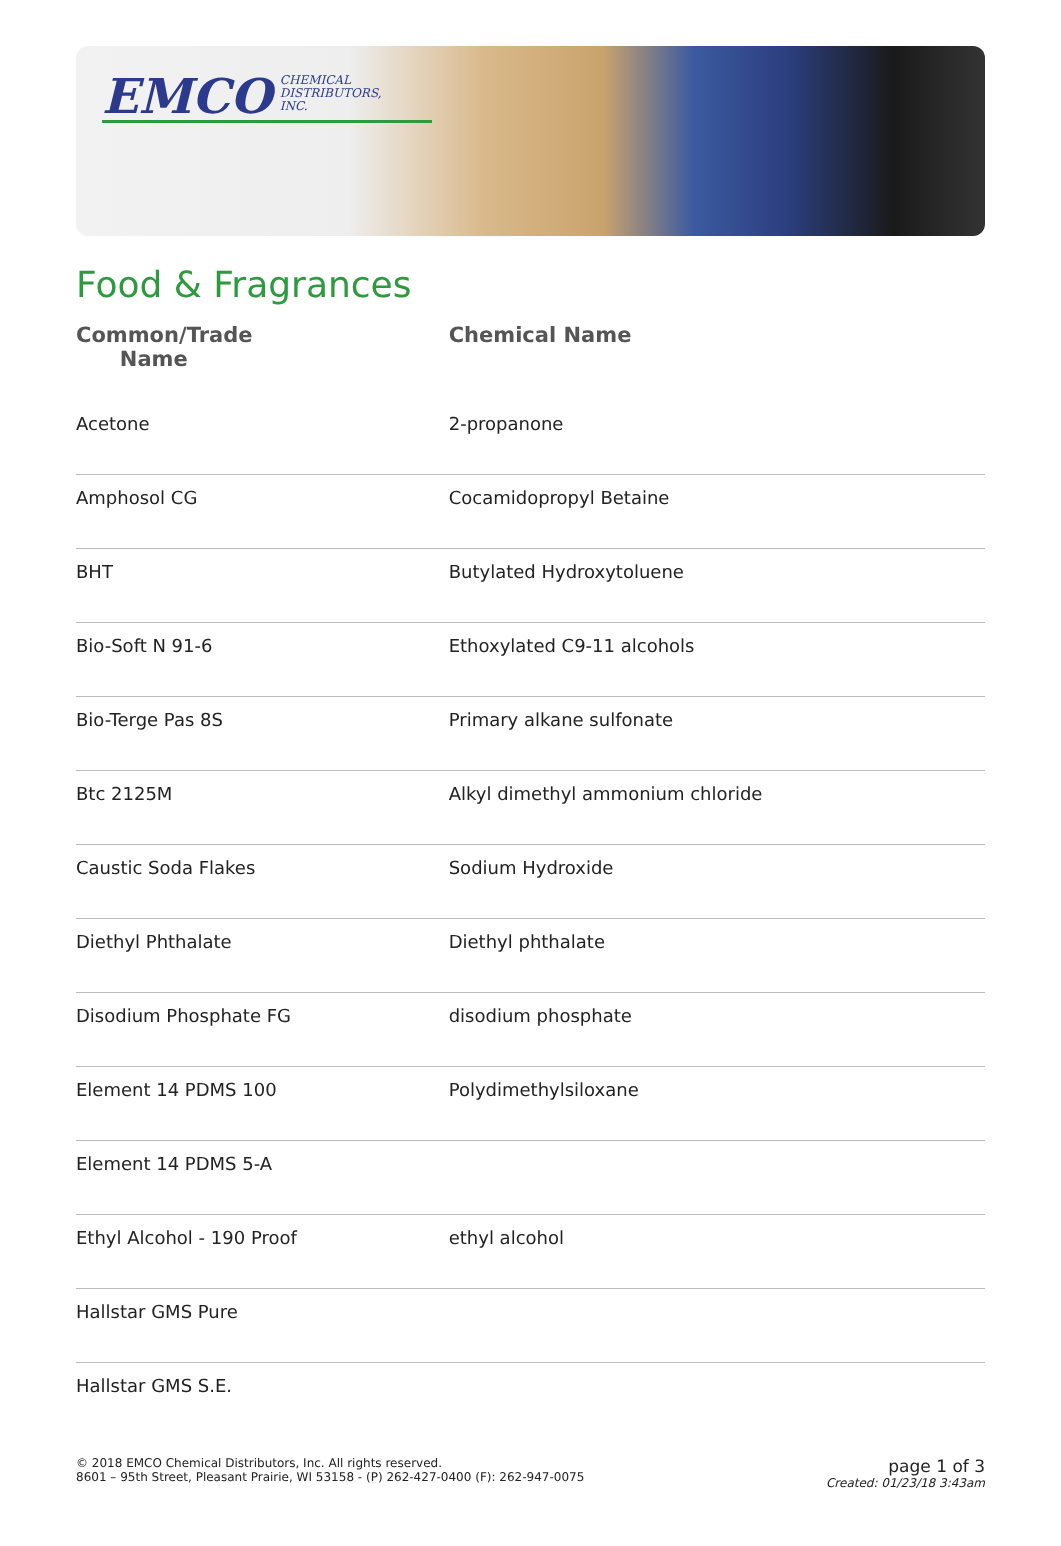EMCO CHEMICAL
DISTRIBUTORS,
INC.
Food & Fragrances
| Common/Trade Name | Chemical Name |
| --- | --- |
| Acetone | 2-propanone |
| Amphosol CG | Cocamidopropyl Betaine |
| BHT | Butylated Hydroxytoluene |
| Bio-Soft N 91-6 | Ethoxylated C9-11 alcohols |
| Bio-Terge Pas 8S | Primary alkane sulfonate |
| Btc 2125M | Alkyl dimethyl ammonium chloride |
| Caustic Soda Flakes | Sodium Hydroxide |
| Diethyl Phthalate | Diethyl phthalate |
| Disodium Phosphate FG | disodium phosphate |
| Element 14 PDMS 100 | Polydimethylsiloxane |
| Element 14 PDMS 5-A | |
| Ethyl Alcohol - 190 Proof | ethyl alcohol |
| Hallstar GMS Pure | |
| Hallstar GMS S.E. | |
© 2018 EMCO Chemical Distributors, Inc. All rights reserved.
8601 – 95th Street, Pleasant Prairie, WI 53158 - (P) 262-427-0400 (F): 262-947-0075
page 1 of 3
Created: 01/23/18 3:43am